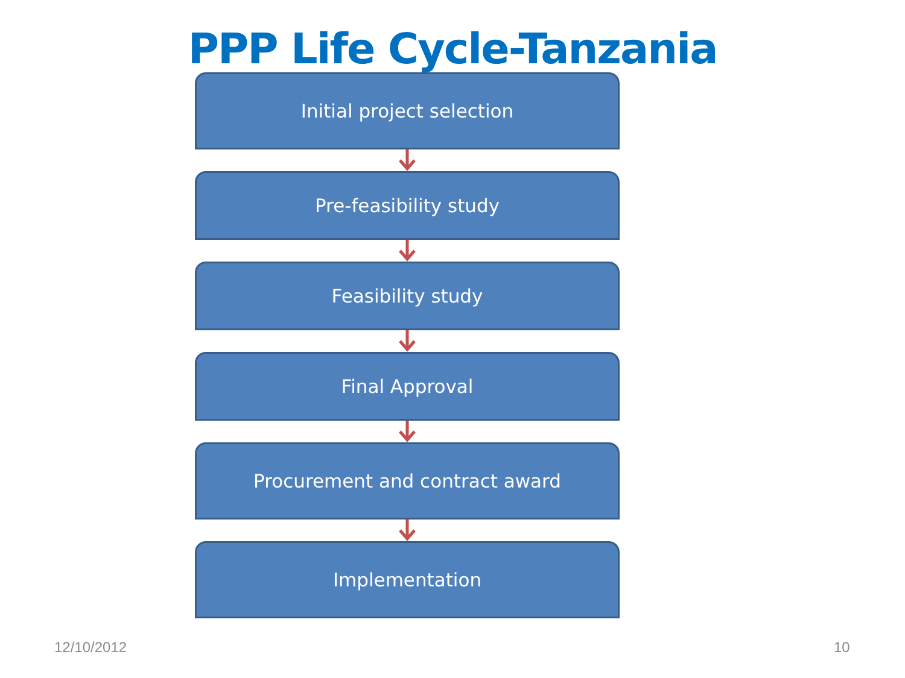PPP Life Cycle-Tanzania
Initial project selection
Pre-feasibility study
Feasibility study
Final Approval
Procurement and contract award
Implementation
12/10/2012 10